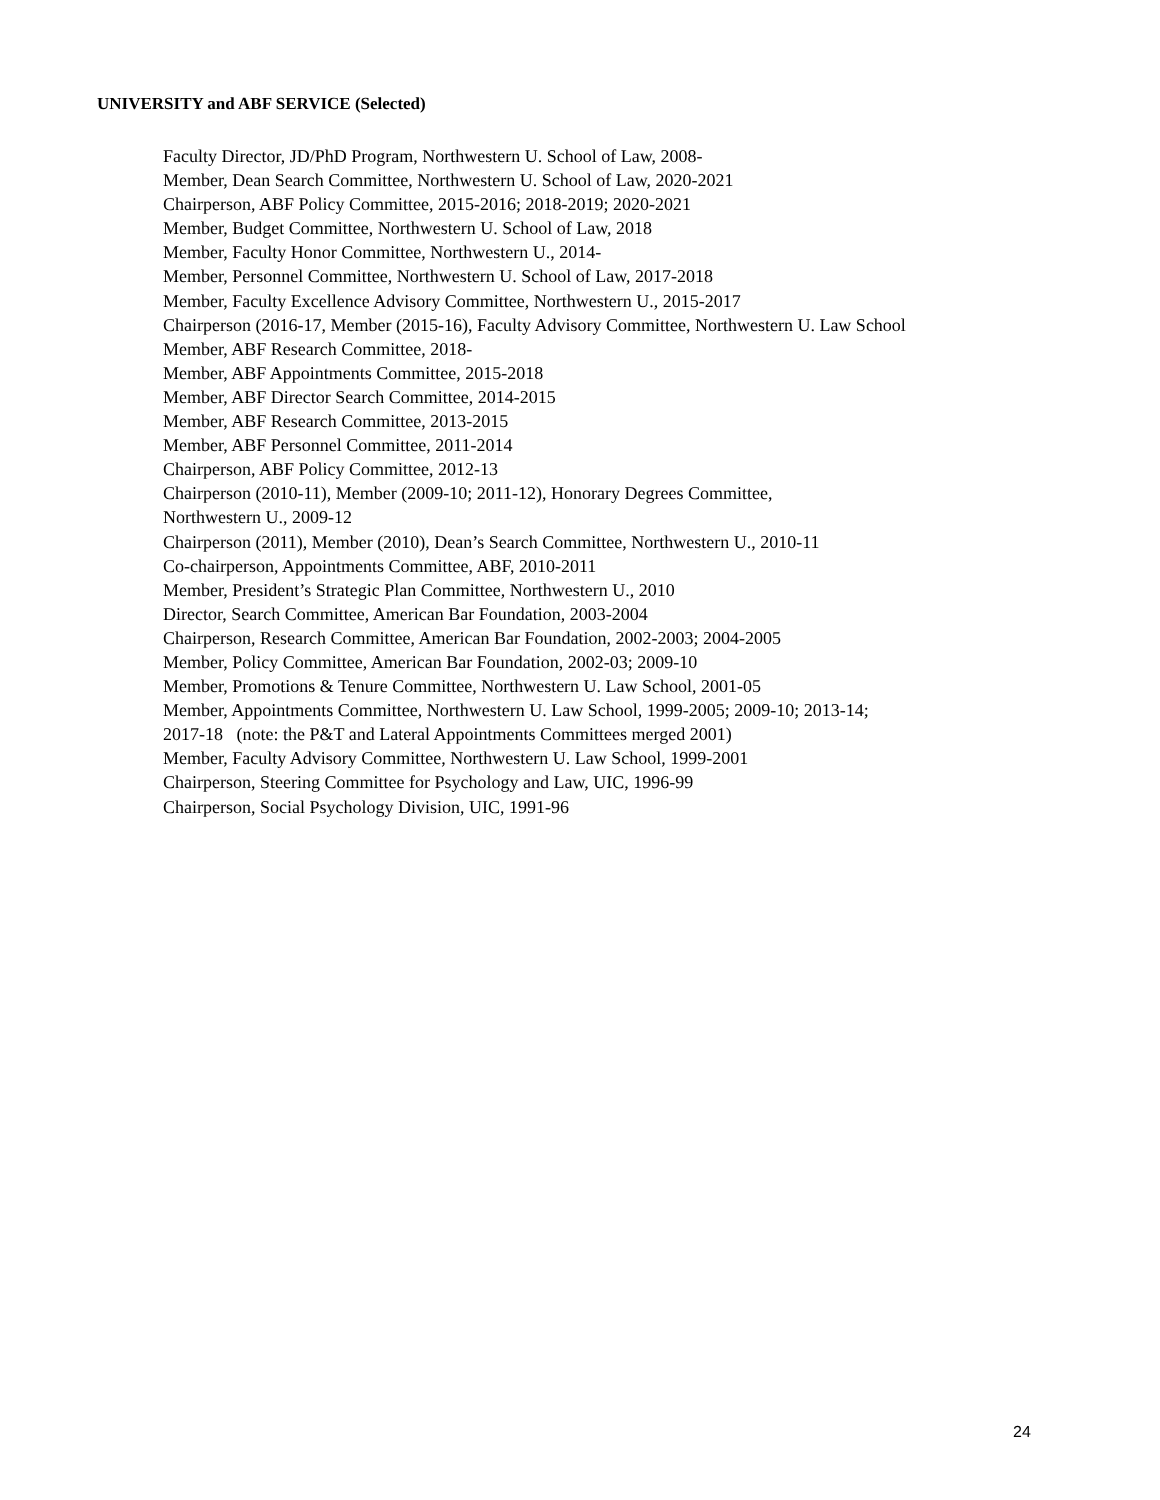UNIVERSITY and ABF SERVICE (Selected)
Faculty Director, JD/PhD Program, Northwestern U. School of Law, 2008-
Member, Dean Search Committee, Northwestern U. School of Law, 2020-2021
Chairperson, ABF Policy Committee, 2015-2016; 2018-2019; 2020-2021
Member, Budget Committee, Northwestern U. School of Law, 2018
Member, Faculty Honor Committee, Northwestern U., 2014-
Member, Personnel Committee, Northwestern U. School of Law, 2017-2018
Member, Faculty Excellence Advisory Committee, Northwestern U., 2015-2017
Chairperson (2016-17, Member (2015-16), Faculty Advisory Committee, Northwestern U. Law School
Member, ABF Research Committee, 2018-
Member, ABF Appointments Committee, 2015-2018
Member, ABF Director Search Committee, 2014-2015
Member, ABF Research Committee, 2013-2015
Member, ABF Personnel Committee, 2011-2014
Chairperson, ABF Policy Committee, 2012-13
Chairperson (2010-11), Member (2009-10; 2011-12), Honorary Degrees Committee,
Northwestern U., 2009-12
Chairperson (2011), Member (2010), Dean’s Search Committee, Northwestern U., 2010-11
Co-chairperson, Appointments Committee, ABF, 2010-2011
Member, President’s Strategic Plan Committee, Northwestern U., 2010
Director, Search Committee, American Bar Foundation, 2003-2004
Chairperson, Research Committee, American Bar Foundation, 2002-2003; 2004-2005
Member, Policy Committee, American Bar Foundation, 2002-03; 2009-10
Member, Promotions & Tenure Committee, Northwestern U. Law School, 2001-05
Member, Appointments Committee, Northwestern U. Law School, 1999-2005; 2009-10; 2013-14;
2017-18 (note: the P&T and Lateral Appointments Committees merged 2001)
Member, Faculty Advisory Committee, Northwestern U. Law School, 1999-2001
Chairperson, Steering Committee for Psychology and Law, UIC, 1996-99
Chairperson, Social Psychology Division, UIC, 1991-96
24